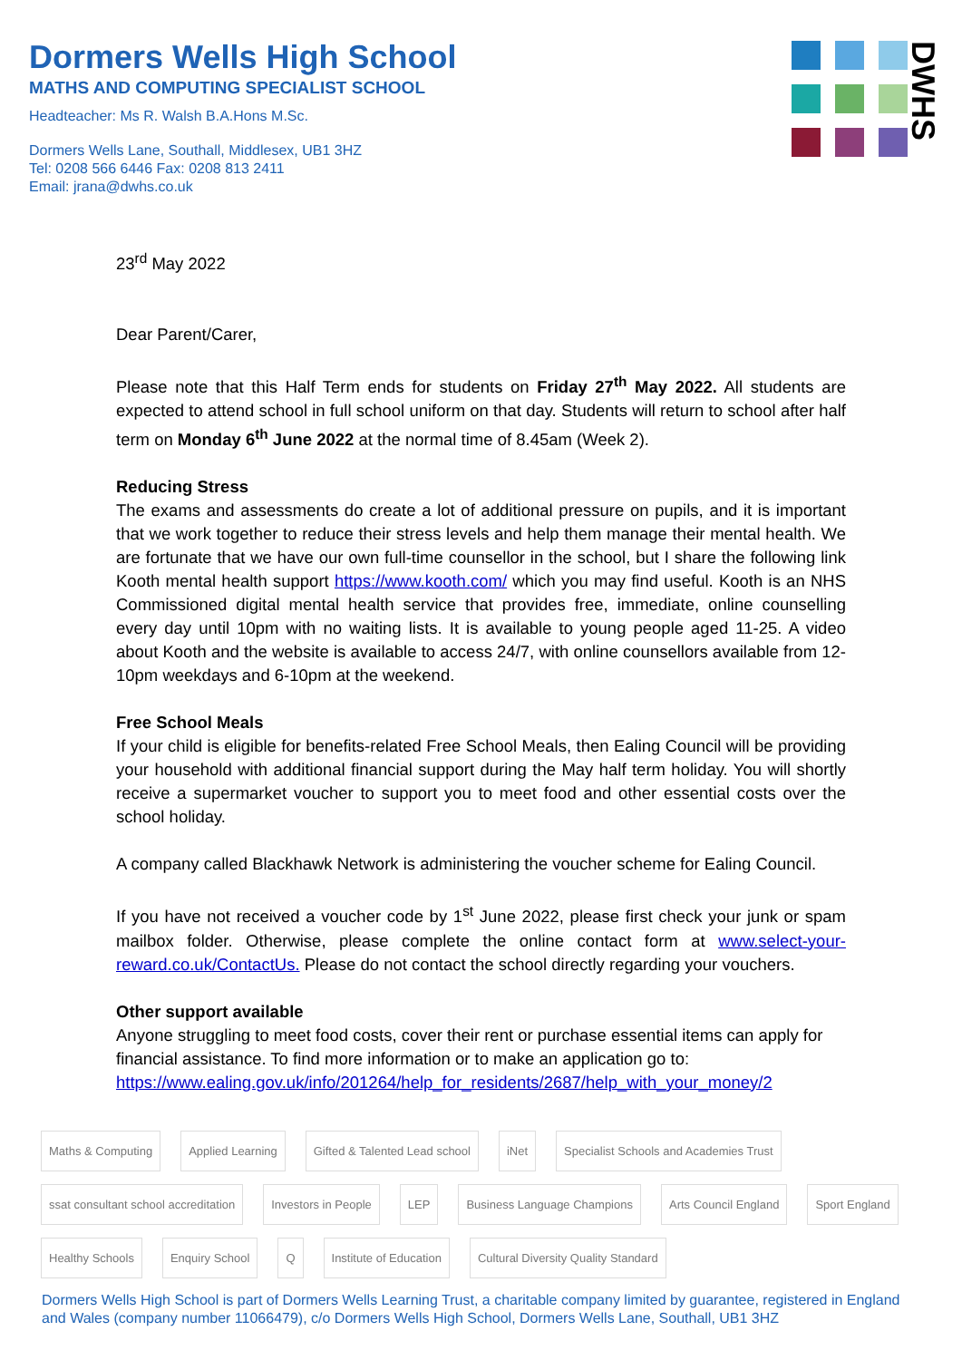Dormers Wells High School
MATHS AND COMPUTING SPECIALIST SCHOOL
Headteacher: Ms R. Walsh B.A.Hons M.Sc.
Dormers Wells Lane, Southall, Middlesex, UB1 3HZ
Tel: 0208 566 6446 Fax: 0208 813 2411
Email: jrana@dwhs.co.uk
DWHS
23<sup>rd</sup> May 2022
Dear Parent/Carer,
Please note that this Half Term ends for students on Friday 27<sup>th</sup> May 2022. All students are expected to attend school in full school uniform on that day. Students will return to school after half term on Monday 6<sup>th</sup> June 2022 at the normal time of 8.45am (Week 2).
Reducing Stress
The exams and assessments do create a lot of additional pressure on pupils, and it is important that we work together to reduce their stress levels and help them manage their mental health. We are fortunate that we have our own full-time counsellor in the school, but I share the following link Kooth mental health support https://www.kooth.com/ which you may find useful. Kooth is an NHS Commissioned digital mental health service that provides free, immediate, online counselling every day until 10pm with no waiting lists. It is available to young people aged 11-25. A video about Kooth and the website is available to access 24/7, with online counsellors available from 12-10pm weekdays and 6-10pm at the weekend.
Free School Meals
If your child is eligible for benefits-related Free School Meals, then Ealing Council will be providing your household with additional financial support during the May half term holiday. You will shortly receive a supermarket voucher to support you to meet food and other essential costs over the school holiday.
A company called Blackhawk Network is administering the voucher scheme for Ealing Council.
If you have not received a voucher code by 1<sup>st</sup> June 2022, please first check your junk or spam mailbox folder. Otherwise, please complete the online contact form at www.select-your-reward.co.uk/ContactUs. Please do not contact the school directly regarding your vouchers.
Other support available
Anyone struggling to meet food costs, cover their rent or purchase essential items can apply for financial assistance. To find more information or to make an application go to:
https://www.ealing.gov.uk/info/201264/help_for_residents/2687/help_with_your_money/2
Maths & Computing Applied Learning Gifted & Talented Lead school iNet Specialist Schools and Academies Trust ssat consultant school accreditation Investors in People LEP Business Language Champions Arts Council England Sport England Healthy Schools Enquiry School Q Institute of Education Cultural Diversity Quality Standard
Dormers Wells High School is part of Dormers Wells Learning Trust, a charitable company limited by guarantee, registered in England and Wales (company number 11066479), c/o Dormers Wells High School, Dormers Wells Lane, Southall, UB1 3HZ